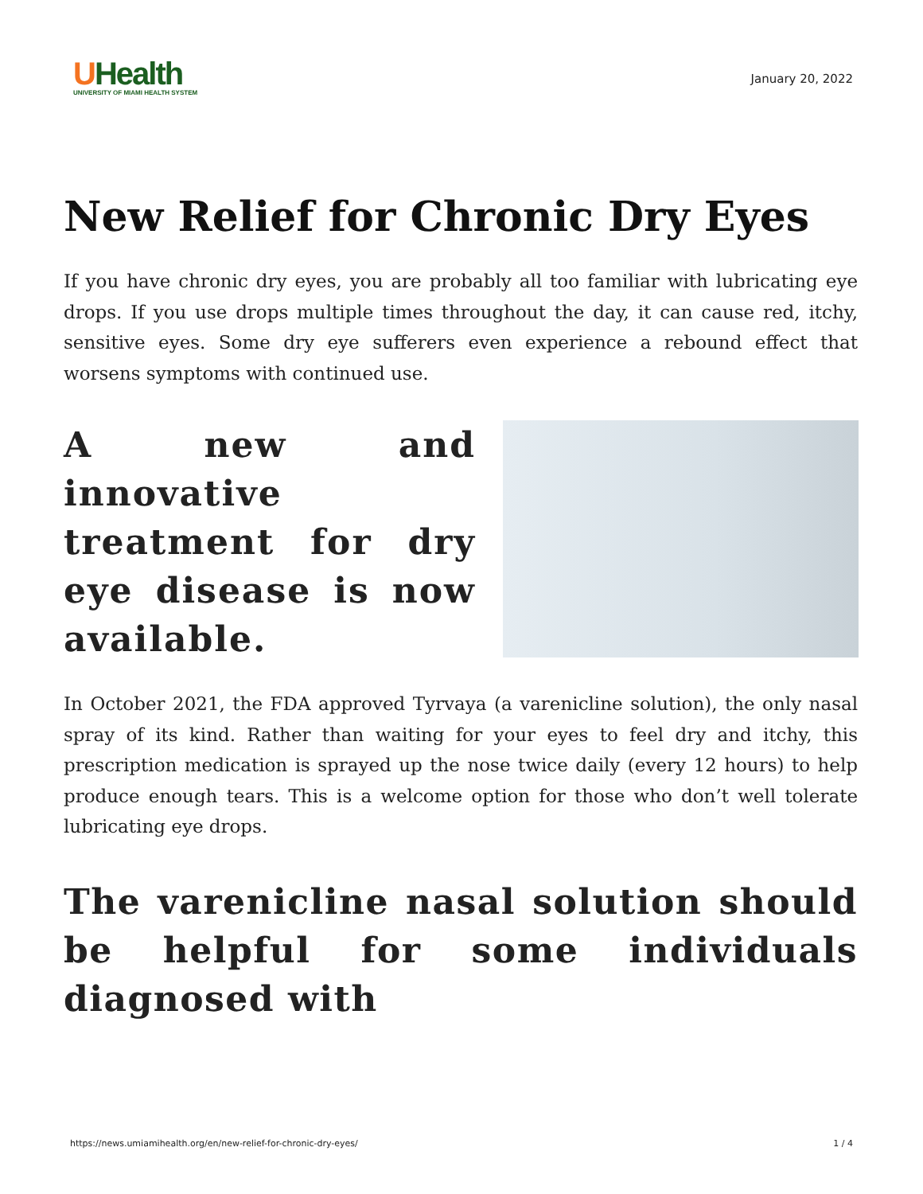UHealth
UNIVERSITY OF MIAMI HEALTH SYSTEM
January 20, 2022
New Relief for Chronic Dry Eyes
If you have chronic dry eyes, you are probably all too familiar with lubricating eye drops. If you use drops multiple times throughout the day, it can cause red, itchy, sensitive eyes. Some dry eye sufferers even experience a rebound effect that worsens symptoms with continued use.
A new and innovative treatment for dry eye disease is now available.
In October 2021, the FDA approved Tyrvaya (a varenicline solution), the only nasal spray of its kind. Rather than waiting for your eyes to feel dry and itchy, this prescription medication is sprayed up the nose twice daily (every 12 hours) to help produce enough tears. This is a welcome option for those who don’t well tolerate lubricating eye drops.
The varenicline nasal solution should be helpful for some individuals diagnosed with
https://news.umiamihealth.org/en/new-relief-for-chronic-dry-eyes/ 1 / 4